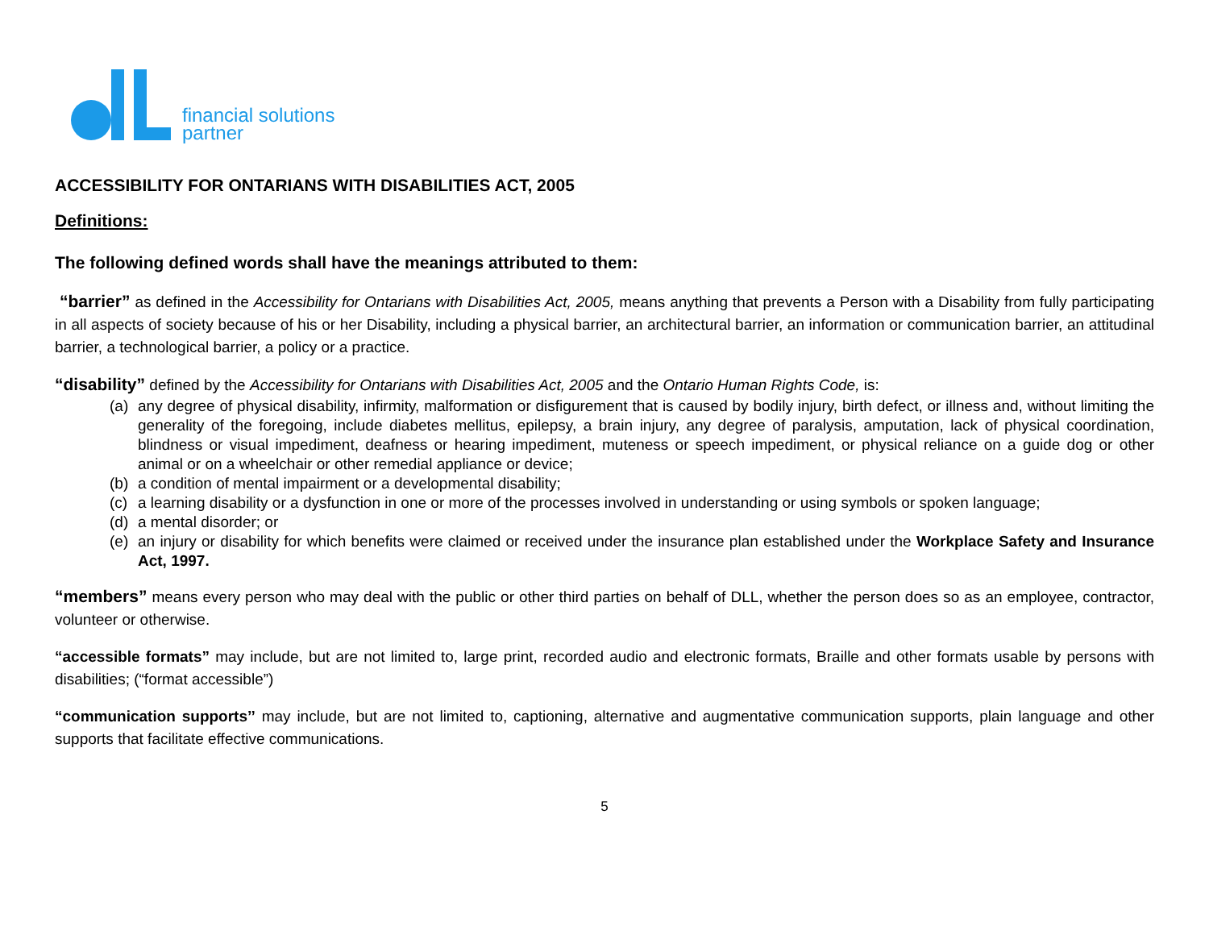financial solutions
partner
ACCESSIBILITY FOR ONTARIANS WITH DISABILITIES ACT, 2005
Definitions:
The following defined words shall have the meanings attributed to them:
“barrier” as defined in the Accessibility for Ontarians with Disabilities Act, 2005, means anything that prevents a Person with a Disability from fully participating in all aspects of society because of his or her Disability, including a physical barrier, an architectural barrier, an information or communication barrier, an attitudinal barrier, a technological barrier, a policy or a practice.
“disability” defined by the Accessibility for Ontarians with Disabilities Act, 2005 and the Ontario Human Rights Code, is:
(a) any degree of physical disability, infirmity, malformation or disfigurement that is caused by bodily injury, birth defect, or illness and, without limiting the generality of the foregoing, include diabetes mellitus, epilepsy, a brain injury, any degree of paralysis, amputation, lack of physical coordination, blindness or visual impediment, deafness or hearing impediment, muteness or speech impediment, or physical reliance on a guide dog or other animal or on a wheelchair or other remedial appliance or device;
(b) a condition of mental impairment or a developmental disability;
(c) a learning disability or a dysfunction in one or more of the processes involved in understanding or using symbols or spoken language;
(d) a mental disorder; or
(e) an injury or disability for which benefits were claimed or received under the insurance plan established under the Workplace Safety and Insurance Act, 1997.
“members” means every person who may deal with the public or other third parties on behalf of DLL, whether the person does so as an employee, contractor, volunteer or otherwise.
“accessible formats” may include, but are not limited to, large print, recorded audio and electronic formats, Braille and other formats usable by persons with disabilities; (“format accessible”)
“communication supports’’ may include, but are not limited to, captioning, alternative and augmentative communication supports, plain language and other supports that facilitate effective communications.
5